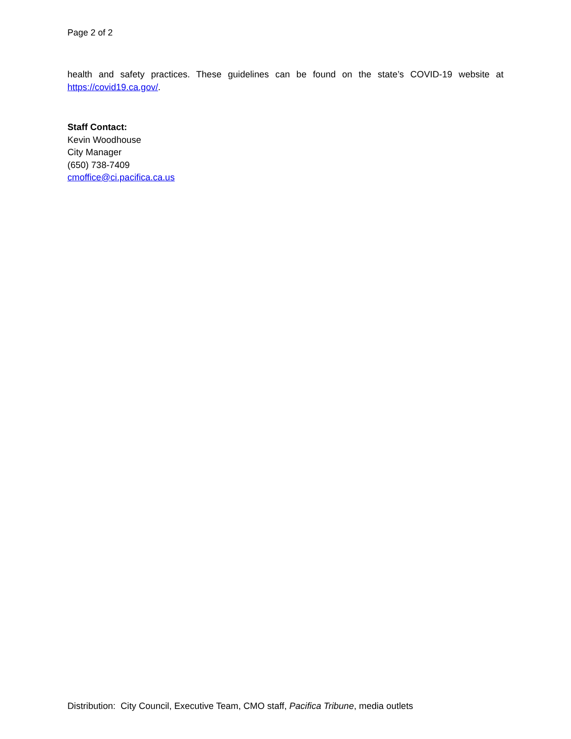Page 2 of 2
health and safety practices. These guidelines can be found on the state’s COVID-19 website at https://covid19.ca.gov/.
Staff Contact:
Kevin Woodhouse
City Manager
(650) 738-7409
cmoffice@ci.pacifica.ca.us
Distribution: City Council, Executive Team, CMO staff, Pacifica Tribune, media outlets